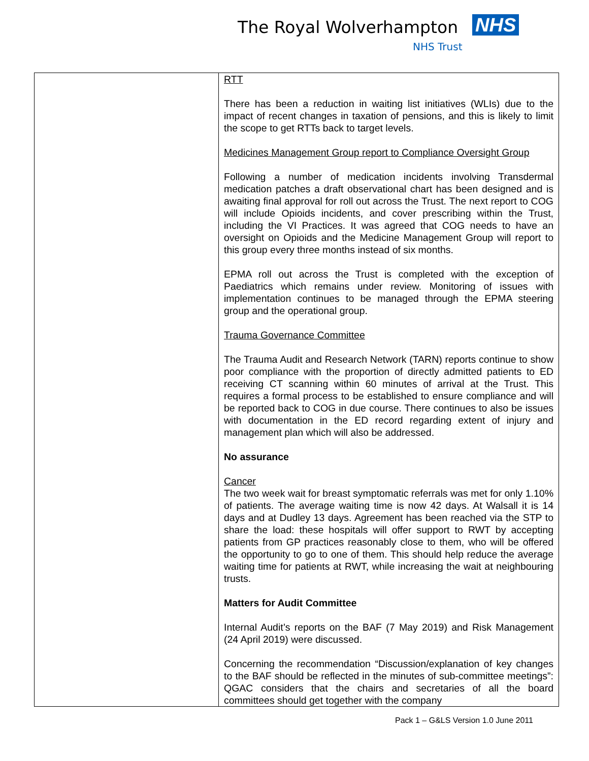The Royal Wolverhampton NHS
NHS Trust
| | RTT There has been a reduction in waiting list initiatives (WLIs) due to the impact of recent changes in taxation of pensions, and this is likely to limit the scope to get RTTs back to target levels. Medicines Management Group report to Compliance Oversight Group Following a number of medication incidents involving Transdermal medication patches a draft observational chart has been designed and is awaiting final approval for roll out across the Trust. The next report to COG will include Opioids incidents, and cover prescribing within the Trust, including the VI Practices. It was agreed that COG needs to have an oversight on Opioids and the Medicine Management Group will report to this group every three months instead of six months. EPMA roll out across the Trust is completed with the exception of Paediatrics which remains under review. Monitoring of issues with implementation continues to be managed through the EPMA steering group and the operational group. Trauma Governance Committee The Trauma Audit and Research Network (TARN) reports continue to show poor compliance with the proportion of directly admitted patients to ED receiving CT scanning within 60 minutes of arrival at the Trust. This requires a formal process to be established to ensure compliance and will be reported back to COG in due course. There continues to also be issues with documentation in the ED record regarding extent of injury and management plan which will also be addressed. No assurance Cancer The two week wait for breast symptomatic referrals was met for only 1.10% of patients. The average waiting time is now 42 days. At Walsall it is 14 days and at Dudley 13 days. Agreement has been reached via the STP to share the load: these hospitals will offer support to RWT by accepting patients from GP practices reasonably close to them, who will be offered the opportunity to go to one of them. This should help reduce the average waiting time for patients at RWT, while increasing the wait at neighbouring trusts. Matters for Audit Committee Internal Audit’s reports on the BAF (7 May 2019) and Risk Management (24 April 2019) were discussed. Concerning the recommendation “Discussion/explanation of key changes to the BAF should be reflected in the minutes of sub-committee meetings”: QGAC considers that the chairs and secretaries of all the board committees should get together with the company |
Pack 1 – G&LS Version 1.0 June 2011